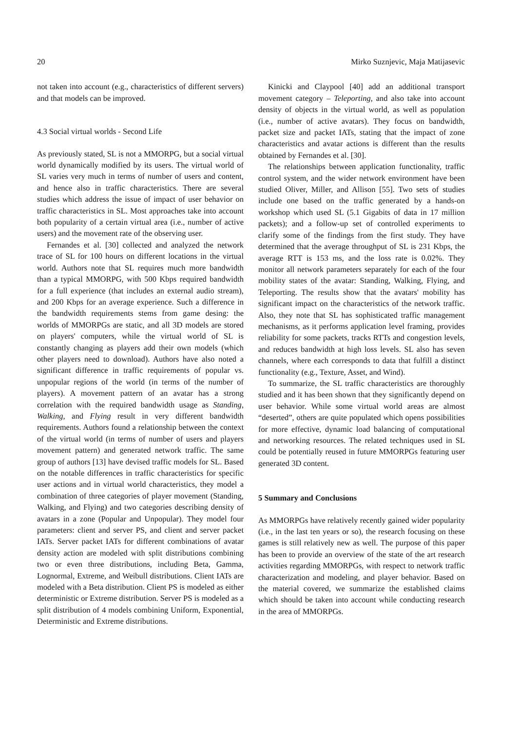20 Mirko Suznjevic, Maja Matijasevic
not taken into account (e.g., characteristics of different servers) and that models can be improved.
4.3 Social virtual worlds - Second Life
As previously stated, SL is not a MMORPG, but a social virtual world dynamically modified by its users. The virtual world of SL varies very much in terms of number of users and content, and hence also in traffic characteristics. There are several studies which address the issue of impact of user behavior on traffic characteristics in SL. Most approaches take into account both popularity of a certain virtual area (i.e., number of active users) and the movement rate of the observing user.
Fernandes et al. [30] collected and analyzed the network trace of SL for 100 hours on different locations in the virtual world. Authors note that SL requires much more bandwidth than a typical MMORPG, with 500 Kbps required bandwidth for a full experience (that includes an external audio stream), and 200 Kbps for an average experience. Such a difference in the bandwidth requirements stems from game desing: the worlds of MMORPGs are static, and all 3D models are stored on players' computers, while the virtual world of SL is constantly changing as players add their own models (which other players need to download). Authors have also noted a significant difference in traffic requirements of popular vs. unpopular regions of the world (in terms of the number of players). A movement pattern of an avatar has a strong correlation with the required bandwidth usage as Standing, Walking, and Flying result in very different bandwidth requirements. Authors found a relationship between the context of the virtual world (in terms of number of users and players movement pattern) and generated network traffic. The same group of authors [13] have devised traffic models for SL. Based on the notable differences in traffic characteristics for specific user actions and in virtual world characteristics, they model a combination of three categories of player movement (Standing, Walking, and Flying) and two categories describing density of avatars in a zone (Popular and Unpopular). They model four parameters: client and server PS, and client and server packet IATs. Server packet IATs for different combinations of avatar density action are modeled with split distributions combining two or even three distributions, including Beta, Gamma, Lognormal, Extreme, and Weibull distributions. Client IATs are modeled with a Beta distribution. Client PS is modeled as either deterministic or Extreme distribution. Server PS is modeled as a split distribution of 4 models combining Uniform, Exponential, Deterministic and Extreme distributions.
Kinicki and Claypool [40] add an additional transport movement category – Teleporting, and also take into account density of objects in the virtual world, as well as population (i.e., number of active avatars). They focus on bandwidth, packet size and packet IATs, stating that the impact of zone characteristics and avatar actions is different than the results obtained by Fernandes et al. [30].
The relationships between application functionality, traffic control system, and the wider network environment have been studied Oliver, Miller, and Allison [55]. Two sets of studies include one based on the traffic generated by a hands-on workshop which used SL (5.1 Gigabits of data in 17 million packets); and a follow-up set of controlled experiments to clarify some of the findings from the first study. They have determined that the average throughput of SL is 231 Kbps, the average RTT is 153 ms, and the loss rate is 0.02%. They monitor all network parameters separately for each of the four mobility states of the avatar: Standing, Walking, Flying, and Teleporting. The results show that the avatars' mobility has significant impact on the characteristics of the network traffic. Also, they note that SL has sophisticated traffic management mechanisms, as it performs application level framing, provides reliability for some packets, tracks RTTs and congestion levels, and reduces bandwidth at high loss levels. SL also has seven channels, where each corresponds to data that fulfill a distinct functionality (e.g., Texture, Asset, and Wind).
To summarize, the SL traffic characteristics are thoroughly studied and it has been shown that they significantly depend on user behavior. While some virtual world areas are almost “deserted”, others are quite populated which opens possibilities for more effective, dynamic load balancing of computational and networking resources. The related techniques used in SL could be potentially reused in future MMORPGs featuring user generated 3D content.
5 Summary and Conclusions
As MMORPGs have relatively recently gained wider popularity (i.e., in the last ten years or so), the research focusing on these games is still relatively new as well. The purpose of this paper has been to provide an overview of the state of the art research activities regarding MMORPGs, with respect to network traffic characterization and modeling, and player behavior. Based on the material covered, we summarize the established claims which should be taken into account while conducting research in the area of MMORPGs.